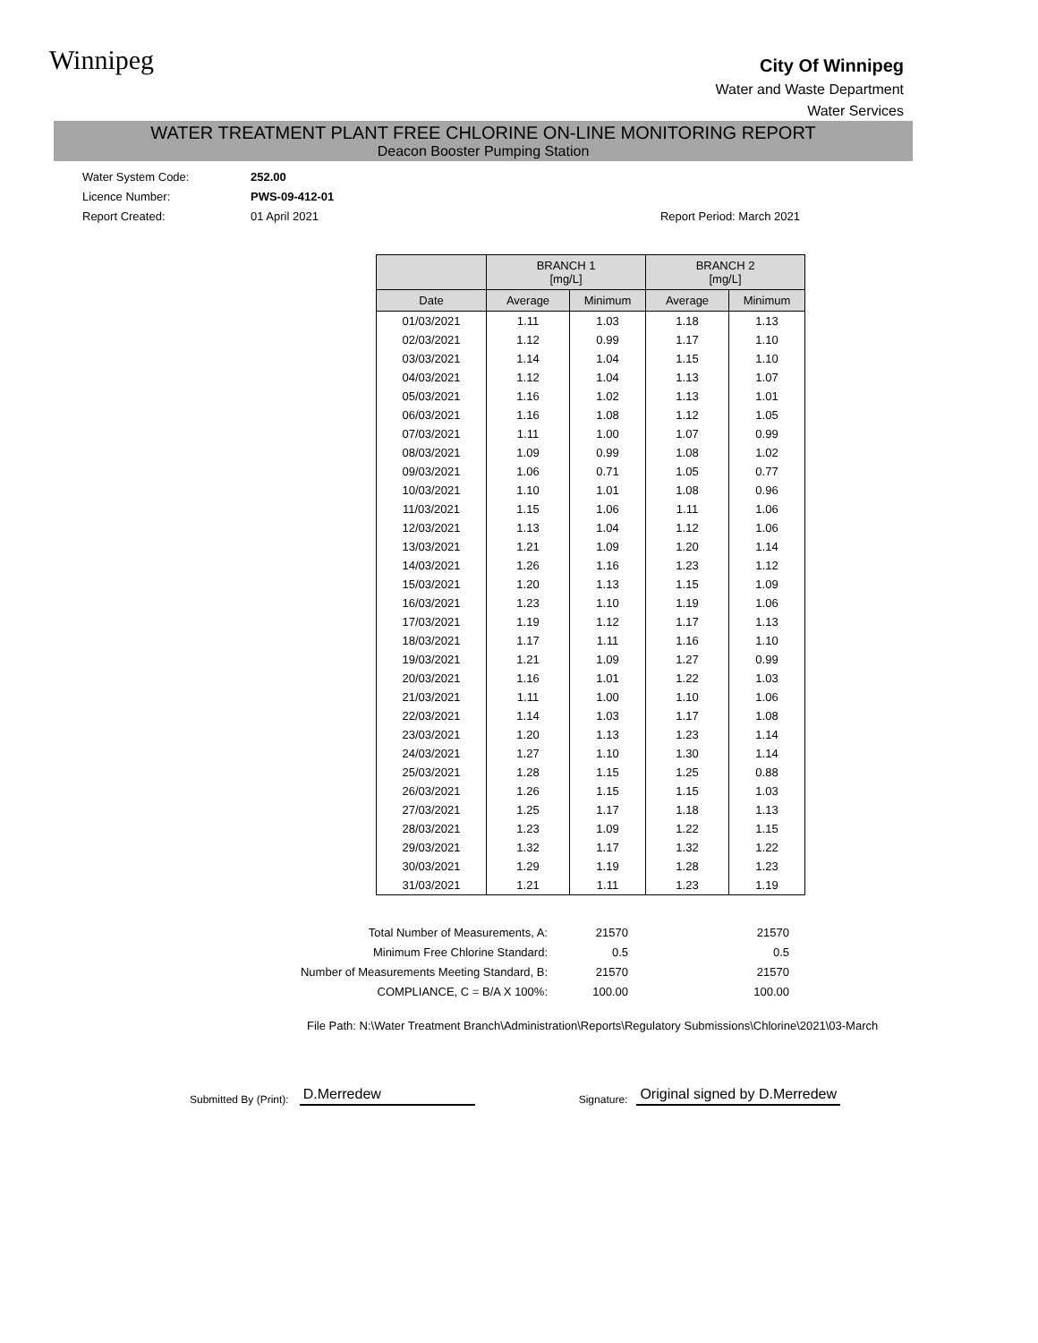Winnipeg
City Of Winnipeg
Water and Waste Department
Water Services
WATER TREATMENT PLANT FREE CHLORINE ON-LINE MONITORING REPORT
Deacon Booster Pumping Station
Water System Code: 252.00
Licence Number: PWS-09-412-01
Report Created: 01 April 2021 Report Period: March 2021
| | BRANCH 1 [mg/L] | | BRANCH 2 [mg/L] | |
| --- | --- | --- | --- | --- |
| Date | Average | Minimum | Average | Minimum |
| 01/03/2021 | 1.11 | 1.03 | 1.18 | 1.13 |
| 02/03/2021 | 1.12 | 0.99 | 1.17 | 1.10 |
| 03/03/2021 | 1.14 | 1.04 | 1.15 | 1.10 |
| 04/03/2021 | 1.12 | 1.04 | 1.13 | 1.07 |
| 05/03/2021 | 1.16 | 1.02 | 1.13 | 1.01 |
| 06/03/2021 | 1.16 | 1.08 | 1.12 | 1.05 |
| 07/03/2021 | 1.11 | 1.00 | 1.07 | 0.99 |
| 08/03/2021 | 1.09 | 0.99 | 1.08 | 1.02 |
| 09/03/2021 | 1.06 | 0.71 | 1.05 | 0.77 |
| 10/03/2021 | 1.10 | 1.01 | 1.08 | 0.96 |
| 11/03/2021 | 1.15 | 1.06 | 1.11 | 1.06 |
| 12/03/2021 | 1.13 | 1.04 | 1.12 | 1.06 |
| 13/03/2021 | 1.21 | 1.09 | 1.20 | 1.14 |
| 14/03/2021 | 1.26 | 1.16 | 1.23 | 1.12 |
| 15/03/2021 | 1.20 | 1.13 | 1.15 | 1.09 |
| 16/03/2021 | 1.23 | 1.10 | 1.19 | 1.06 |
| 17/03/2021 | 1.19 | 1.12 | 1.17 | 1.13 |
| 18/03/2021 | 1.17 | 1.11 | 1.16 | 1.10 |
| 19/03/2021 | 1.21 | 1.09 | 1.27 | 0.99 |
| 20/03/2021 | 1.16 | 1.01 | 1.22 | 1.03 |
| 21/03/2021 | 1.11 | 1.00 | 1.10 | 1.06 |
| 22/03/2021 | 1.14 | 1.03 | 1.17 | 1.08 |
| 23/03/2021 | 1.20 | 1.13 | 1.23 | 1.14 |
| 24/03/2021 | 1.27 | 1.10 | 1.30 | 1.14 |
| 25/03/2021 | 1.28 | 1.15 | 1.25 | 0.88 |
| 26/03/2021 | 1.26 | 1.15 | 1.15 | 1.03 |
| 27/03/2021 | 1.25 | 1.17 | 1.18 | 1.13 |
| 28/03/2021 | 1.23 | 1.09 | 1.22 | 1.15 |
| 29/03/2021 | 1.32 | 1.17 | 1.32 | 1.22 |
| 30/03/2021 | 1.29 | 1.19 | 1.28 | 1.23 |
| 31/03/2021 | 1.21 | 1.11 | 1.23 | 1.19 |
| Total Number of Measurements, A: | 21570 | 21570 |
| Minimum Free Chlorine Standard: | 0.5 | 0.5 |
| Number of Measurements Meeting Standard, B: | 21570 | 21570 |
| COMPLIANCE, C = B/A X 100%: | 100.00 | 100.00 |
File Path: N:\Water Treatment Branch\Administration\Reports\Regulatory Submissions\Chlorine\2021\03-March
Submitted By (Print): D.Merredew Signature: Original signed by D.Merredew